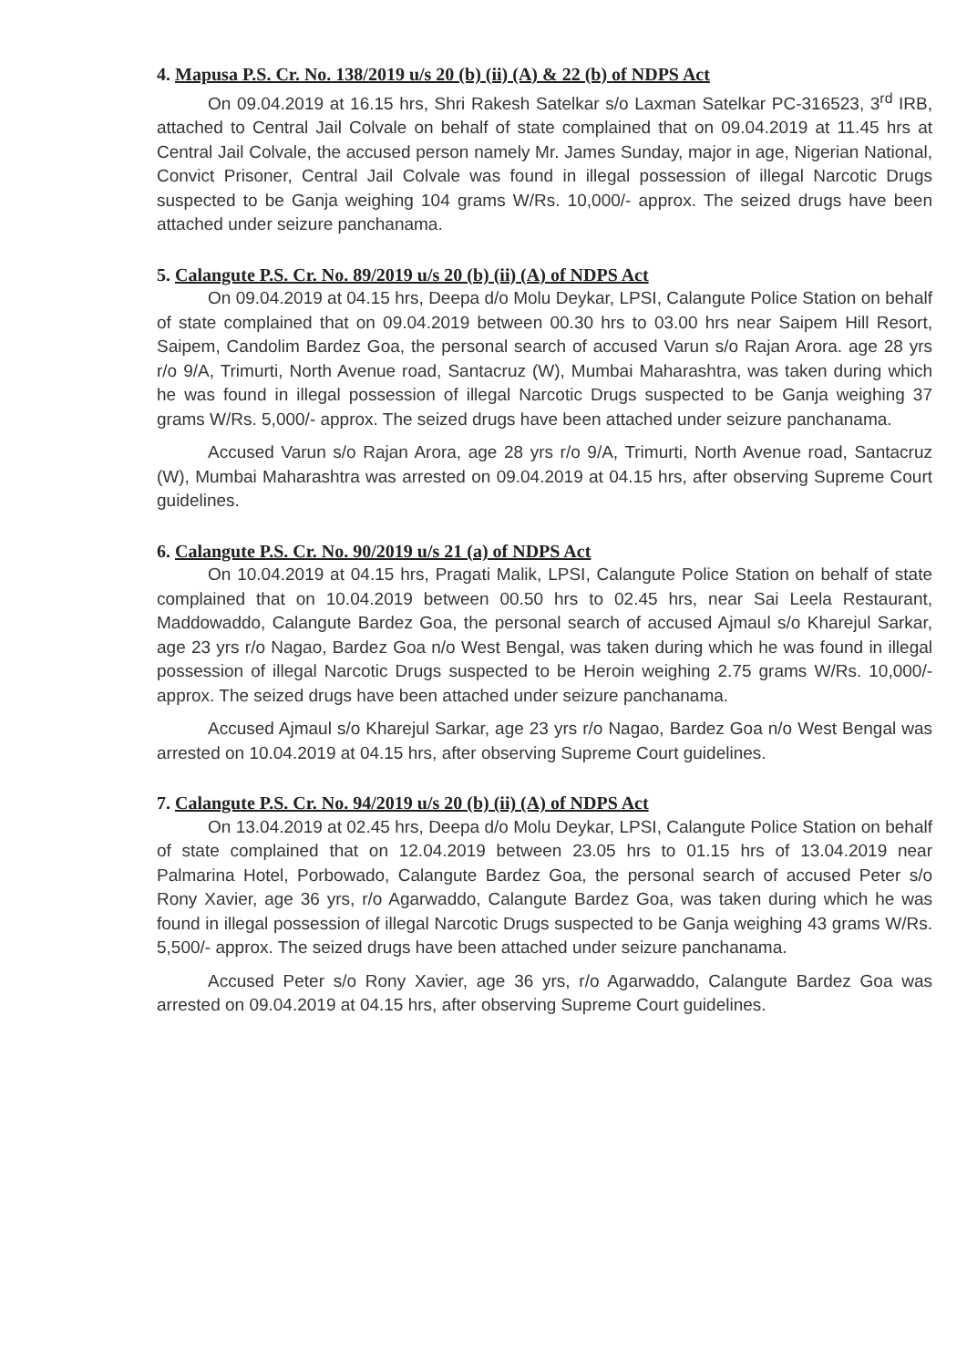4. Mapusa P.S. Cr. No. 138/2019 u/s 20 (b) (ii) (A) & 22 (b) of NDPS Act
On 09.04.2019 at 16.15 hrs, Shri Rakesh Satelkar s/o Laxman Satelkar PC-316523, 3<sup>rd</sup> IRB, attached to Central Jail Colvale on behalf of state complained that on 09.04.2019 at 11.45 hrs at Central Jail Colvale, the accused person namely Mr. James Sunday, major in age, Nigerian National, Convict Prisoner, Central Jail Colvale was found in illegal possession of illegal Narcotic Drugs suspected to be Ganja weighing 104 grams W/Rs. 10,000/- approx. The seized drugs have been attached under seizure panchanama.
5. Calangute P.S. Cr. No. 89/2019 u/s 20 (b) (ii) (A) of NDPS Act
On 09.04.2019 at 04.15 hrs, Deepa d/o Molu Deykar, LPSI, Calangute Police Station on behalf of state complained that on 09.04.2019 between 00.30 hrs to 03.00 hrs near Saipem Hill Resort, Saipem, Candolim Bardez Goa, the personal search of accused Varun s/o Rajan Arora. age 28 yrs r/o 9/A, Trimurti, North Avenue road, Santacruz (W), Mumbai Maharashtra, was taken during which he was found in illegal possession of illegal Narcotic Drugs suspected to be Ganja weighing 37 grams W/Rs. 5,000/- approx. The seized drugs have been attached under seizure panchanama.
Accused Varun s/o Rajan Arora, age 28 yrs r/o 9/A, Trimurti, North Avenue road, Santacruz (W), Mumbai Maharashtra was arrested on 09.04.2019 at 04.15 hrs, after observing Supreme Court guidelines.
6. Calangute P.S. Cr. No. 90/2019 u/s 21 (a) of NDPS Act
On 10.04.2019 at 04.15 hrs, Pragati Malik, LPSI, Calangute Police Station on behalf of state complained that on 10.04.2019 between 00.50 hrs to 02.45 hrs, near Sai Leela Restaurant, Maddowaddo, Calangute Bardez Goa, the personal search of accused Ajmaul s/o Kharejul Sarkar, age 23 yrs r/o Nagao, Bardez Goa n/o West Bengal, was taken during which he was found in illegal possession of illegal Narcotic Drugs suspected to be Heroin weighing 2.75 grams W/Rs. 10,000/- approx. The seized drugs have been attached under seizure panchanama.
Accused Ajmaul s/o Kharejul Sarkar, age 23 yrs r/o Nagao, Bardez Goa n/o West Bengal was arrested on 10.04.2019 at 04.15 hrs, after observing Supreme Court guidelines.
7. Calangute P.S. Cr. No. 94/2019 u/s 20 (b) (ii) (A) of NDPS Act
On 13.04.2019 at 02.45 hrs, Deepa d/o Molu Deykar, LPSI, Calangute Police Station on behalf of state complained that on 12.04.2019 between 23.05 hrs to 01.15 hrs of 13.04.2019 near Palmarina Hotel, Porbowado, Calangute Bardez Goa, the personal search of accused Peter s/o Rony Xavier, age 36 yrs, r/o Agarwaddo, Calangute Bardez Goa, was taken during which he was found in illegal possession of illegal Narcotic Drugs suspected to be Ganja weighing 43 grams W/Rs. 5,500/- approx. The seized drugs have been attached under seizure panchanama.
Accused Peter s/o Rony Xavier, age 36 yrs, r/o Agarwaddo, Calangute Bardez Goa was arrested on 09.04.2019 at 04.15 hrs, after observing Supreme Court guidelines.